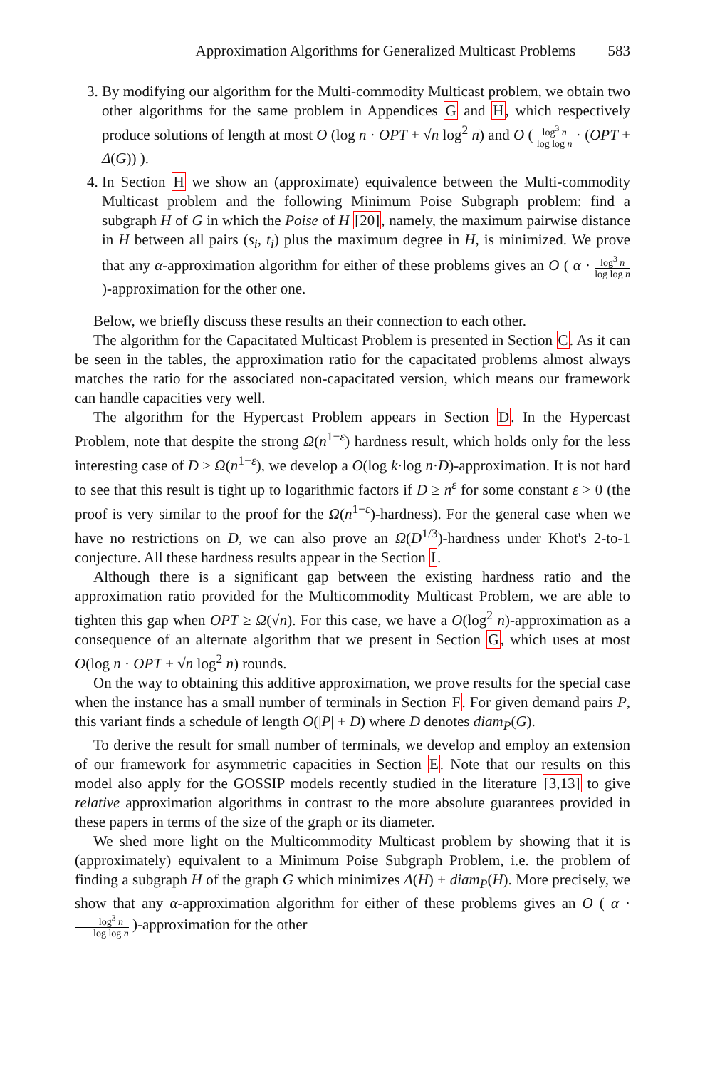Approximation Algorithms for Generalized Multicast Problems 583
3. By modifying our algorithm for the Multi-commodity Multicast problem, we obtain two other algorithms for the same problem in Appendices G and H, which respectively produce solutions of length at most O (log n · OPT + √n log<sup>2</sup> n) and O ( log<sup>3</sup> n log log n · (OPT + Δ(G)) ).
4. In Section H we show an (approximate) equivalence between the Multi-commodity Multicast problem and the following Minimum Poise Subgraph problem: find a subgraph H of G in which the Poise of H [20], namely, the maximum pairwise distance in H between all pairs (s<sub>i</sub>, t<sub>i</sub>) plus the maximum degree in H, is minimized. We prove that any α-approximation algorithm for either of these problems gives an O ( α · log<sup>3</sup> n log log n )-approximation for the other one.
Below, we briefly discuss these results an their connection to each other.
The algorithm for the Capacitated Multicast Problem is presented in Section C. As it can be seen in the tables, the approximation ratio for the capacitated problems almost always matches the ratio for the associated non-capacitated version, which means our framework can handle capacities very well.
The algorithm for the Hypercast Problem appears in Section D. In the Hypercast Problem, note that despite the strong Ω(n<sup>1−ε</sup>) hardness result, which holds only for the less interesting case of D ≥ Ω(n<sup>1−ε</sup>), we develop a O(log k·log n·D)-approximation. It is not hard to see that this result is tight up to logarithmic factors if D ≥ n<sup>ε</sup> for some constant ε > 0 (the proof is very similar to the proof for the Ω(n<sup>1−ε</sup>)-hardness). For the general case when we have no restrictions on D, we can also prove an Ω(D<sup>1/3</sup>)-hardness under Khot's 2-to-1 conjecture. All these hardness results appear in the Section I.
Although there is a significant gap between the existing hardness ratio and the approximation ratio provided for the Multicommodity Multicast Problem, we are able to tighten this gap when OPT ≥ Ω(√n). For this case, we have a O(log<sup>2</sup> n)-approximation as a consequence of an alternate algorithm that we present in Section G, which uses at most O(log n · OPT + √n log<sup>2</sup> n) rounds.
On the way to obtaining this additive approximation, we prove results for the special case when the instance has a small number of terminals in Section F. For given demand pairs P, this variant finds a schedule of length O(|P| + D) where D denotes diam<sub>P</sub>(G).
To derive the result for small number of terminals, we develop and employ an extension of our framework for asymmetric capacities in Section E. Note that our results on this model also apply for the GOSSIP models recently studied in the literature [3,13] to give relative approximation algorithms in contrast to the more absolute guarantees provided in these papers in terms of the size of the graph or its diameter.
We shed more light on the Multicommodity Multicast problem by showing that it is (approximately) equivalent to a Minimum Poise Subgraph Problem, i.e. the problem of finding a subgraph H of the graph G which minimizes Δ(H) + diam<sub>P</sub>(H). More precisely, we show that any α-approximation algorithm for either of these problems gives an O ( α · log<sup>3</sup> n log log n )-approximation for the other